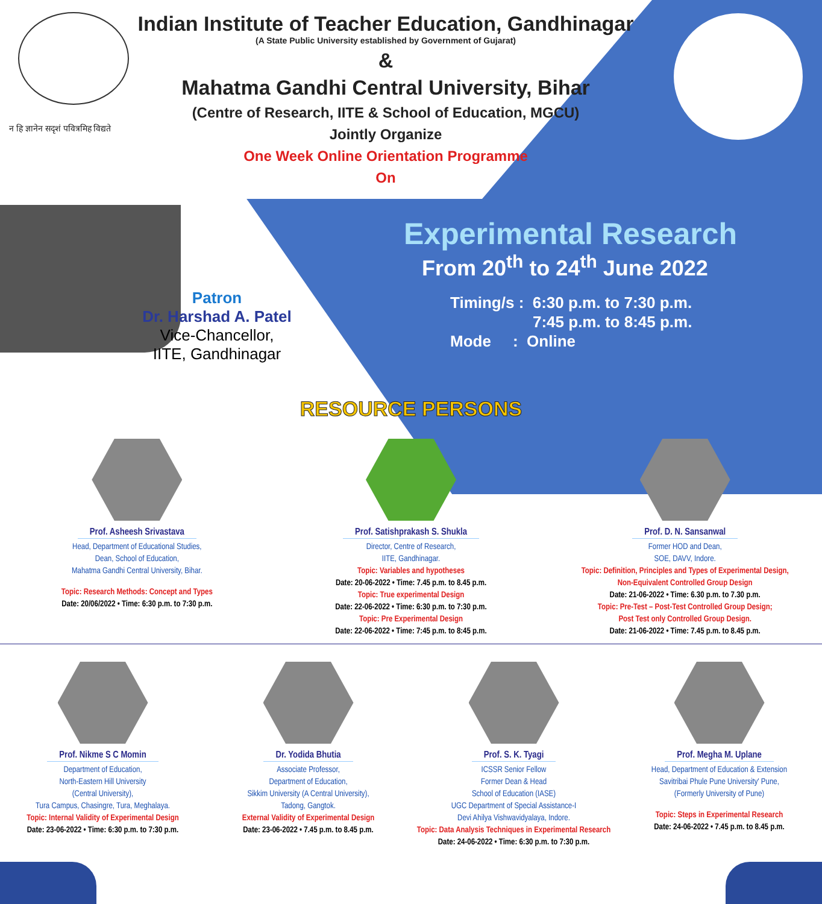न हि ज्ञानेन सदृशं पवित्रमिह विद्यते
Indian Institute of Teacher Education, Gandhinagar
(A State Public University established by Government of Gujarat)
&
Mahatma Gandhi Central University, Bihar
(Centre of Research, IITE & School of Education, MGCU)
Jointly Organize
One Week Online Orientation Programme
On
Patron
Dr. Harshad A. Patel
Vice-Chancellor,
IITE, Gandhinagar
Experimental Research
From 20<sup>th</sup> to 24<sup>th</sup> June 2022
Timing/s : 6:30 p.m. to 7:30 p.m.
7:45 p.m. to 8:45 p.m.
Mode : Online
RESOURCE PERSONS
Prof. Asheesh Srivastava
Head, Department of Educational Studies,
Dean, School of Education,
Mahatma Gandhi Central University, Bihar.
Topic: Research Methods: Concept and Types
Date: 20/06/2022 • Time: 6:30 p.m. to 7:30 p.m.
Prof. Satishprakash S. Shukla
Director, Centre of Research,
IITE, Gandhinagar.
Topic: Variables and hypotheses
Date: 20-06-2022 • Time: 7.45 p.m. to 8.45 p.m.
Topic: True experimental Design
Date: 22-06-2022 • Time: 6:30 p.m. to 7:30 p.m.
Topic: Pre Experimental Design
Date: 22-06-2022 • Time: 7:45 p.m. to 8:45 p.m.
Prof. D. N. Sansanwal
Former HOD and Dean,
SOE, DAVV, Indore.
Topic: Definition, Principles and Types of Experimental Design,
Non-Equivalent Controlled Group Design
Date: 21-06-2022 • Time: 6.30 p.m. to 7.30 p.m.
Topic: Pre-Test – Post-Test Controlled Group Design;
Post Test only Controlled Group Design.
Date: 21-06-2022 • Time: 7.45 p.m. to 8.45 p.m.
Prof. Nikme S C Momin
Department of Education,
North-Eastern Hill University
(Central University),
Tura Campus, Chasingre, Tura, Meghalaya.
Topic: Internal Validity of Experimental Design
Date: 23-06-2022 • Time: 6:30 p.m. to 7:30 p.m.
Dr. Yodida Bhutia
Associate Professor,
Department of Education,
Sikkim University (A Central University),
Tadong, Gangtok.
External Validity of Experimental Design
Date: 23-06-2022 • 7.45 p.m. to 8.45 p.m.
Prof. S. K. Tyagi
ICSSR Senior Fellow
Former Dean & Head
School of Education (IASE)
UGC Department of Special Assistance-I
Devi Ahilya Vishwavidyalaya, Indore.
Topic: Data Analysis Techniques in Experimental Research
Date: 24-06-2022 • Time: 6:30 p.m. to 7:30 p.m.
Prof. Megha M. Uplane
Head, Department of Education & Extension
Savitribai Phule Pune University' Pune,
(Formerly University of Pune)
Topic: Steps in Experimental Research
Date: 24-06-2022 • 7.45 p.m. to 8.45 p.m.